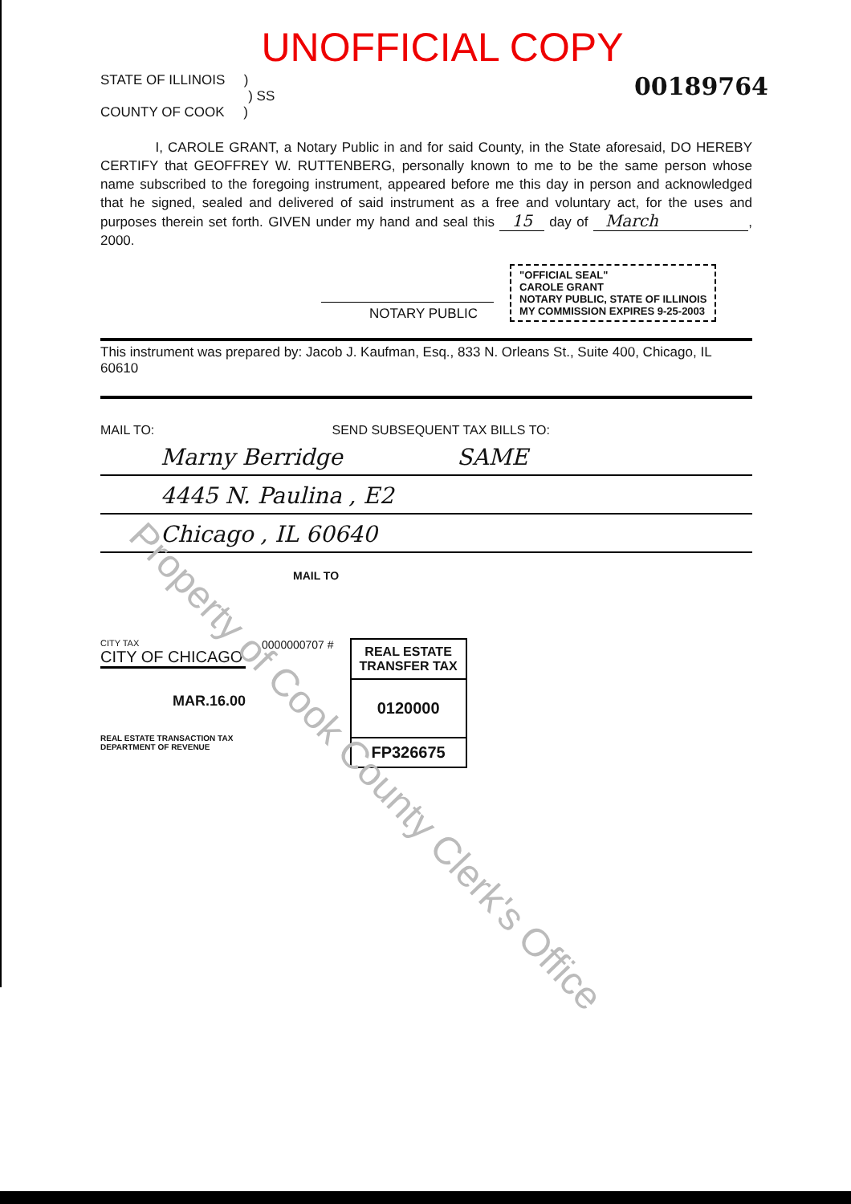UNOFFICIAL COPY
STATE OF ILLINOIS )
) SS
COUNTY OF COOK )
00189764
I, CAROLE GRANT, a Notary Public in and for said County, in the State aforesaid, DO HEREBY CERTIFY that GEOFFREY W. RUTTENBERG, personally known to me to be the same person whose name subscribed to the foregoing instrument, appeared before me this day in person and acknowledged that he signed, sealed and delivered of said instrument as a free and voluntary act, for the uses and purposes therein set forth. GIVEN under my hand and seal this 15 day of March , 2000.
NOTARY PUBLIC
"OFFICIAL SEAL"
CAROLE GRANT
NOTARY PUBLIC, STATE OF ILLINOIS
MY COMMISSION EXPIRES 9-25-2003
This instrument was prepared by: Jacob J. Kaufman, Esq., 833 N. Orleans St., Suite 400, Chicago, IL 60610
MAIL TO: SEND SUBSEQUENT TAX BILLS TO:
Marny Berridge SAME
4445 N. Paulina , E2
Chicago , IL 60640
MAIL TO
CITY TAX
CITY OF CHICAGO
MAR.16.00
REAL ESTATE TRANSACTION TAX
DEPARTMENT OF REVENUE
0000000707 #
REAL ESTATE TRANSFER TAX
0120000
FP326675
Property of Cook County Clerk's Office